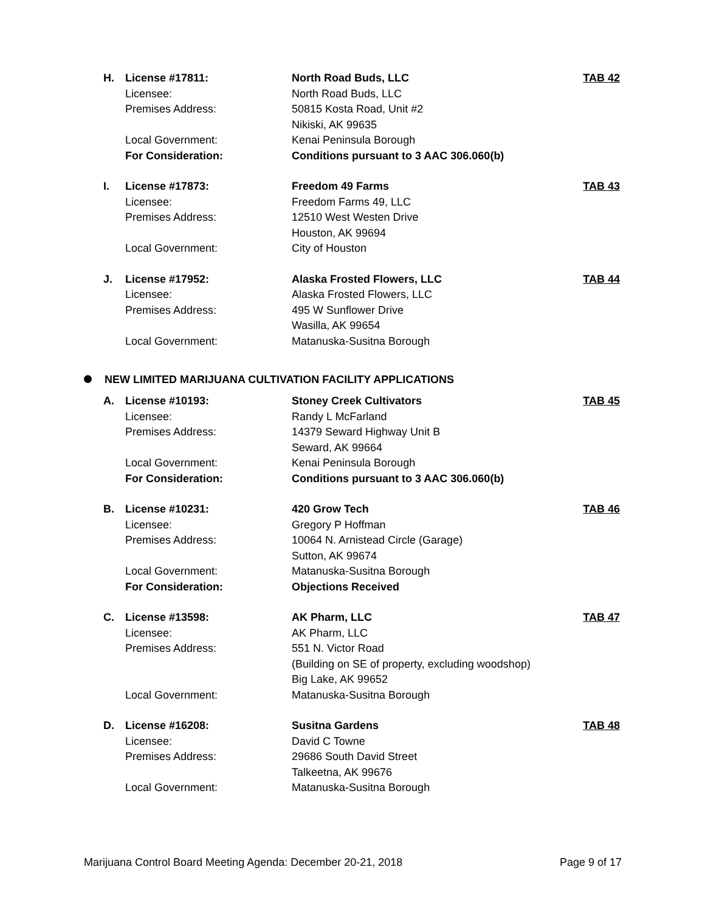| H. | License #17811: | North Road Buds, LLC | TAB 42 |
| | Licensee: | North Road Buds, LLC | |
| | Premises Address: | 50815 Kosta Road, Unit #2 | |
| | | Nikiski, AK 99635 | |
| | Local Government: | Kenai Peninsula Borough | |
| | For Consideration: | Conditions pursuant to 3 AAC 306.060(b) | |
| I. | License #17873: | Freedom 49 Farms | TAB 43 |
| | Licensee: | Freedom Farms 49, LLC | |
| | Premises Address: | 12510 West Westen Drive | |
| | | Houston, AK 99694 | |
| | Local Government: | City of Houston | |
| J. | License #17952: | Alaska Frosted Flowers, LLC | TAB 44 |
| | Licensee: | Alaska Frosted Flowers, LLC | |
| | Premises Address: | 495 W Sunflower Drive | |
| | | Wasilla, AK 99654 | |
| | Local Government: | Matanuska-Susitna Borough | |
NEW LIMITED MARIJUANA CULTIVATION FACILITY APPLICATIONS
| A. | License #10193: | Stoney Creek Cultivators | TAB 45 |
| | Licensee: | Randy L McFarland | |
| | Premises Address: | 14379 Seward Highway Unit B | |
| | | Seward, AK 99664 | |
| | Local Government: | Kenai Peninsula Borough | |
| | For Consideration: | Conditions pursuant to 3 AAC 306.060(b) | |
| B. | License #10231: | 420 Grow Tech | TAB 46 |
| | Licensee: | Gregory P Hoffman | |
| | Premises Address: | 10064 N. Arnistead Circle (Garage) | |
| | | Sutton, AK 99674 | |
| | Local Government: | Matanuska-Susitna Borough | |
| | For Consideration: | Objections Received | |
| C. | License #13598: | AK Pharm, LLC | TAB 47 |
| | Licensee: | AK Pharm, LLC | |
| | Premises Address: | 551 N. Victor Road | |
| | | (Building on SE of property, excluding woodshop) | |
| | | Big Lake, AK 99652 | |
| | Local Government: | Matanuska-Susitna Borough | |
| D. | License #16208: | Susitna Gardens | TAB 48 |
| | Licensee: | David C Towne | |
| | Premises Address: | 29686 South David Street | |
| | | Talkeetna, AK 99676 | |
| | Local Government: | Matanuska-Susitna Borough | |
Marijuana Control Board Meeting Agenda: December 20-21, 2018 Page 9 of 17